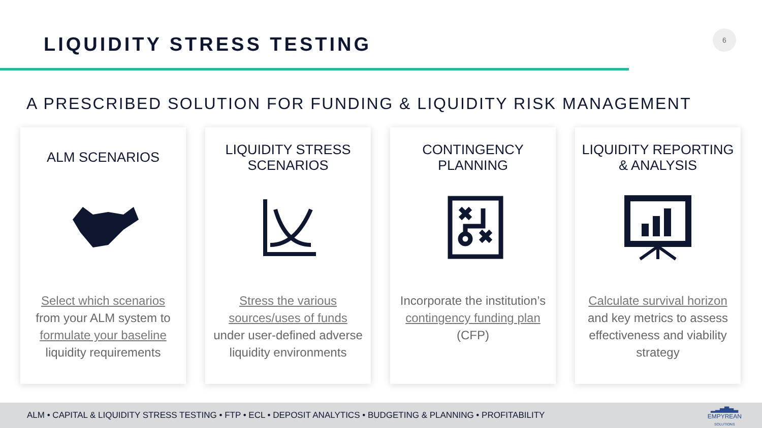LIQUIDITY STRESS TESTING
6
A PRESCRIBED SOLUTION FOR FUNDING & LIQUIDITY RISK MANAGEMENT
ALM SCENARIOS
Select which scenarios from your ALM system to formulate your baseline liquidity requirements
LIQUIDITY STRESS SCENARIOS
Stress the various sources/uses of funds under user-defined adverse liquidity environments
CONTINGENCY PLANNING
Incorporate the institution’s contingency funding plan (CFP)
LIQUIDITY REPORTING & ANALYSIS
Calculate survival horizon and key metrics to assess effectiveness and viability strategy
ALM • CAPITAL & LIQUIDITY STRESS TESTING • FTP • ECL • DEPOSIT ANALYTICS • BUDGETING & PLANNING • PROFITABILITY
▂▃▅▇▅▃
EMPYREAN
SOLUTIONS